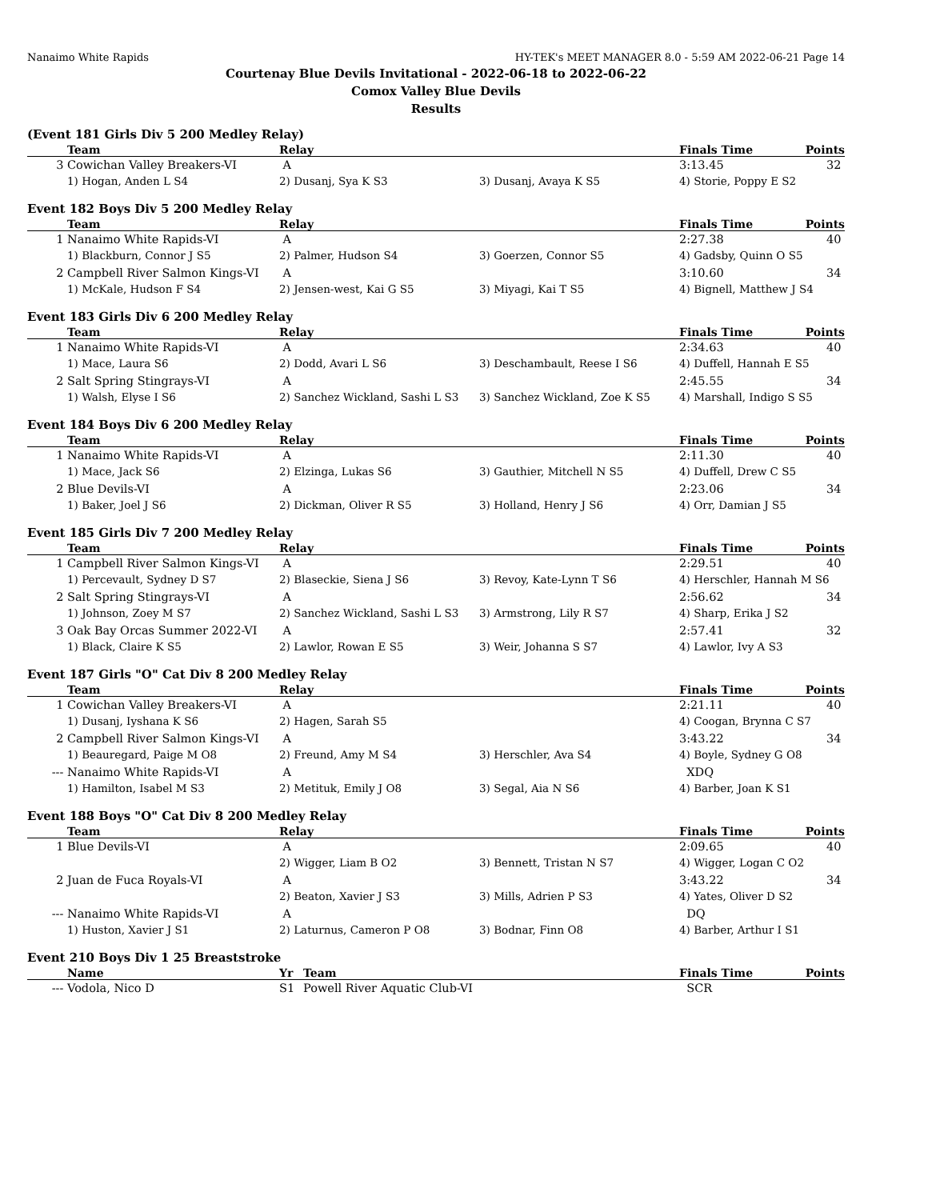Nanaimo White Rapids HY-TEK's MEET MANAGER 8.0 - 5:59 AM 2022-06-21 Page 14
Courtenay Blue Devils Invitational - 2022-06-18 to 2022-06-22
Comox Valley Blue Devils
Results
(Event 181 Girls Div 5 200 Medley Relay)
| | Team | Relay | | Finals Time | Points |
| --- | --- | --- | --- | --- | --- |
| 3 | Cowichan Valley Breakers-VI | A | | 3:13.45 | 32 |
| | 1) Hogan, Anden L S4 | 2) Dusanj, Sya K S3 | 3) Dusanj, Avaya K S5 | 4) Storie, Poppy E S2 | |
Event 182 Boys Div 5 200 Medley Relay
| | Team | Relay | | Finals Time | Points |
| --- | --- | --- | --- | --- | --- |
| 1 | Nanaimo White Rapids-VI | A | | 2:27.38 | 40 |
| | 1) Blackburn, Connor J S5 | 2) Palmer, Hudson S4 | 3) Goerzen, Connor S5 | 4) Gadsby, Quinn O S5 | |
| 2 | Campbell River Salmon Kings-VI | A | | 3:10.60 | 34 |
| | 1) McKale, Hudson F S4 | 2) Jensen-west, Kai G S5 | 3) Miyagi, Kai T S5 | 4) Bignell, Matthew J S4 | |
Event 183 Girls Div 6 200 Medley Relay
| | Team | Relay | | Finals Time | Points |
| --- | --- | --- | --- | --- | --- |
| 1 | Nanaimo White Rapids-VI | A | | 2:34.63 | 40 |
| | 1) Mace, Laura S6 | 2) Dodd, Avari L S6 | 3) Deschambault, Reese I S6 | 4) Duffell, Hannah E S5 | |
| 2 | Salt Spring Stingrays-VI | A | | 2:45.55 | 34 |
| | 1) Walsh, Elyse I S6 | 2) Sanchez Wickland, Sashi L S3 | 3) Sanchez Wickland, Zoe K S5 | 4) Marshall, Indigo S S5 | |
Event 184 Boys Div 6 200 Medley Relay
| | Team | Relay | | Finals Time | Points |
| --- | --- | --- | --- | --- | --- |
| 1 | Nanaimo White Rapids-VI | A | | 2:11.30 | 40 |
| | 1) Mace, Jack S6 | 2) Elzinga, Lukas S6 | 3) Gauthier, Mitchell N S5 | 4) Duffell, Drew C S5 | |
| 2 | Blue Devils-VI | A | | 2:23.06 | 34 |
| | 1) Baker, Joel J S6 | 2) Dickman, Oliver R S5 | 3) Holland, Henry J S6 | 4) Orr, Damian J S5 | |
Event 185 Girls Div 7 200 Medley Relay
| | Team | Relay | | Finals Time | Points |
| --- | --- | --- | --- | --- | --- |
| 1 | Campbell River Salmon Kings-VI | A | | 2:29.51 | 40 |
| | 1) Percevault, Sydney D S7 | 2) Blaseckie, Siena J S6 | 3) Revoy, Kate-Lynn T S6 | 4) Herschler, Hannah M S6 | |
| 2 | Salt Spring Stingrays-VI | A | | 2:56.62 | 34 |
| | 1) Johnson, Zoey M S7 | 2) Sanchez Wickland, Sashi L S3 | 3) Armstrong, Lily R S7 | 4) Sharp, Erika J S2 | |
| 3 | Oak Bay Orcas Summer 2022-VI | A | | 2:57.41 | 32 |
| | 1) Black, Claire K S5 | 2) Lawlor, Rowan E S5 | 3) Weir, Johanna S S7 | 4) Lawlor, Ivy A S3 | |
Event 187 Girls "O" Cat Div 8 200 Medley Relay
| | Team | Relay | | Finals Time | Points |
| --- | --- | --- | --- | --- | --- |
| 1 | Cowichan Valley Breakers-VI | A | | 2:21.11 | 40 |
| | 1) Dusanj, Iyshana K S6 | 2) Hagen, Sarah S5 | | 4) Coogan, Brynna C S7 | |
| 2 | Campbell River Salmon Kings-VI | A | | 3:43.22 | 34 |
| | 1) Beauregard, Paige M O8 | 2) Freund, Amy M S4 | 3) Herschler, Ava S4 | 4) Boyle, Sydney G O8 | |
| --- | Nanaimo White Rapids-VI | A | | XDQ | |
| | 1) Hamilton, Isabel M S3 | 2) Metituk, Emily J O8 | 3) Segal, Aia N S6 | 4) Barber, Joan K S1 | |
Event 188 Boys "O" Cat Div 8 200 Medley Relay
| | Team | Relay | | Finals Time | Points |
| --- | --- | --- | --- | --- | --- |
| 1 | Blue Devils-VI | A | | 2:09.65 | 40 |
| | | 2) Wigger, Liam B O2 | 3) Bennett, Tristan N S7 | 4) Wigger, Logan C O2 | |
| 2 | Juan de Fuca Royals-VI | A | | 3:43.22 | 34 |
| | | 2) Beaton, Xavier J S3 | 3) Mills, Adrien P S3 | 4) Yates, Oliver D S2 | |
| --- | Nanaimo White Rapids-VI | A | | DQ | |
| | 1) Huston, Xavier J S1 | 2) Laturnus, Cameron P O8 | 3) Bodnar, Finn O8 | 4) Barber, Arthur I S1 | |
Event 210 Boys Div 1 25 Breaststroke
| | Name | Yr | Team | Finals Time | Points |
| --- | --- | --- | --- | --- | --- |
| --- | Vodola, Nico D | S1 | Powell River Aquatic Club-VI | SCR | |